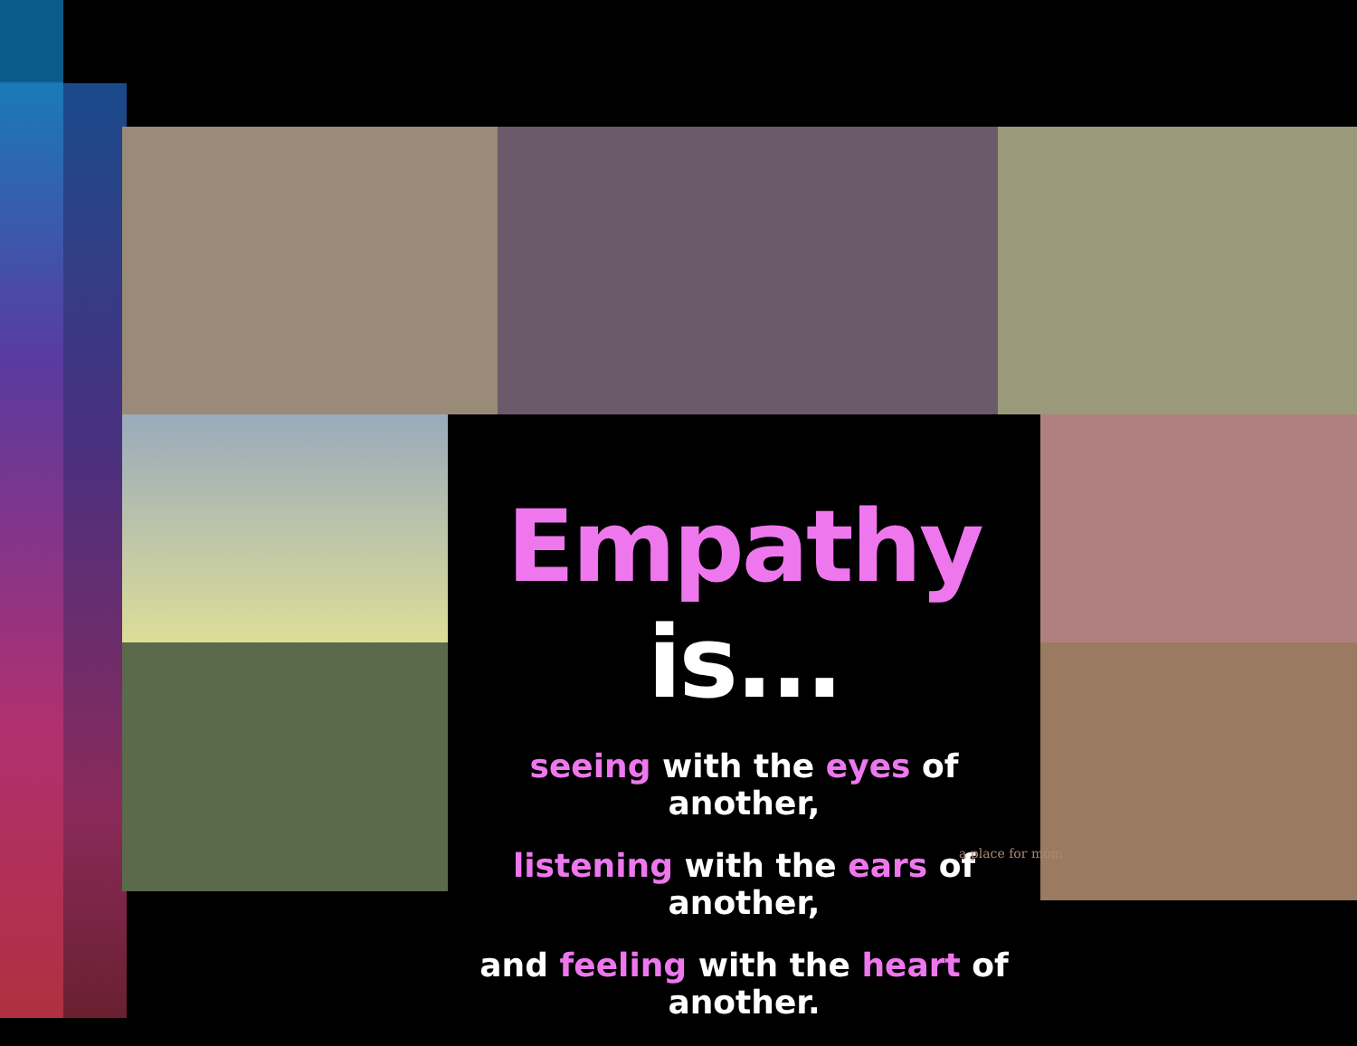Empathy is...
seeing with the eyes of another,
listening with the ears of another,
and feeling with the heart of another.
a place for mom